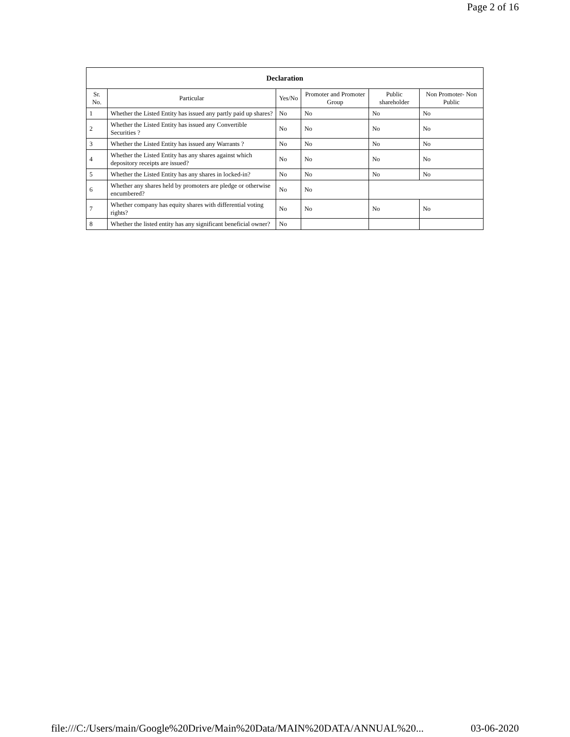Page 2 of 16
| Declaration | | | | | |
| Sr. No. | Particular | Yes/No | Promoter and Promoter Group | Public shareholder | Non Promoter- Non Public |
| 1 | Whether the Listed Entity has issued any partly paid up shares? | No | No | No | No |
| 2 | Whether the Listed Entity has issued any Convertible Securities ? | No | No | No | No |
| 3 | Whether the Listed Entity has issued any Warrants ? | No | No | No | No |
| 4 | Whether the Listed Entity has any shares against which depository receipts are issued? | No | No | No | No |
| 5 | Whether the Listed Entity has any shares in locked-in? | No | No | No | No |
| 6 | Whether any shares held by promoters are pledge or otherwise encumbered? | No | No | | |
| 7 | Whether company has equity shares with differential voting rights? | No | No | No | No |
| 8 | Whether the listed entity has any significant beneficial owner? | No | | | |
file:///C:/Users/main/Google%20Drive/Main%20Data/MAIN%20DATA/ANNUAL%20... 03-06-2020